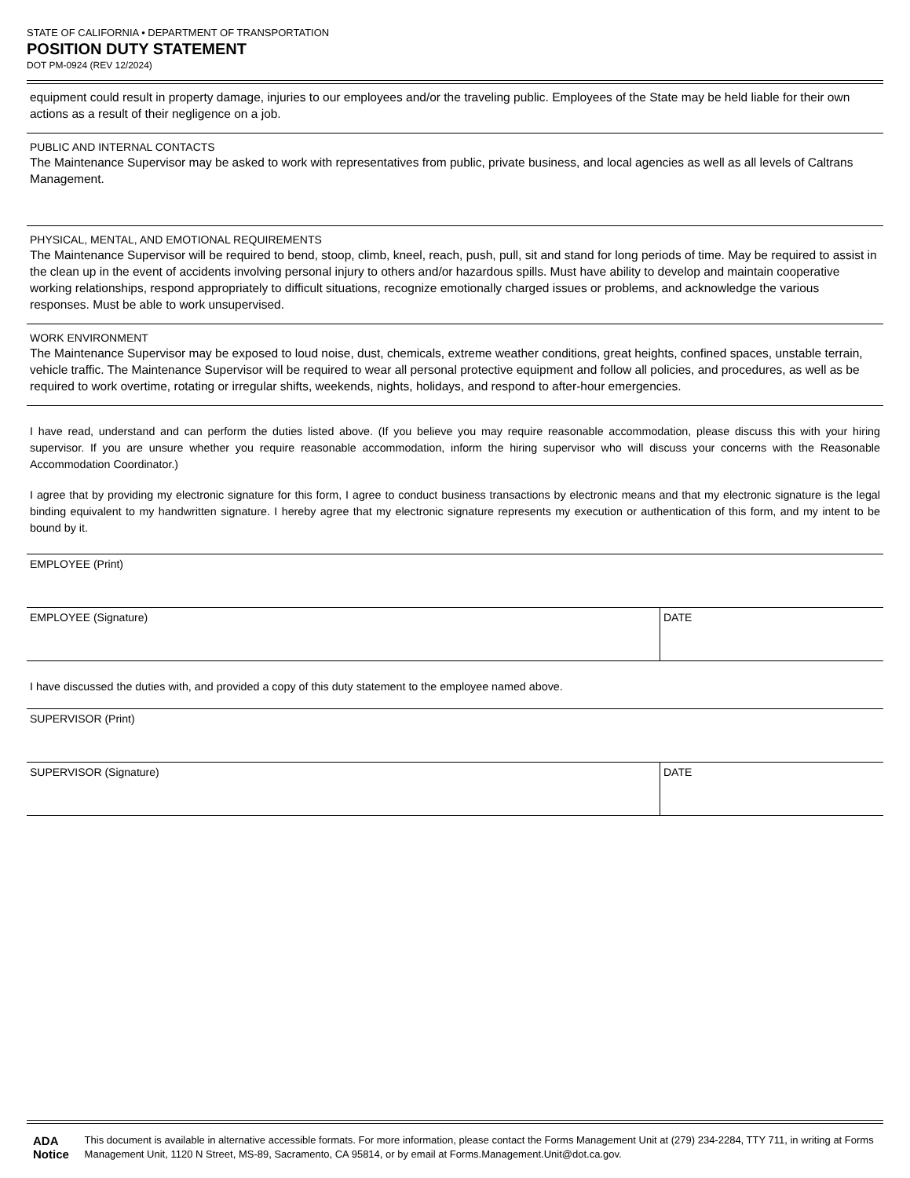STATE OF CALIFORNIA • DEPARTMENT OF TRANSPORTATION
POSITION DUTY STATEMENT
DOT PM-0924 (REV 12/2024)
equipment could result in property damage, injuries to our employees and/or the traveling public. Employees of the State may be held liable for their own actions as a result of their negligence on a job.
PUBLIC AND INTERNAL CONTACTS
The Maintenance Supervisor may be asked to work with representatives from public, private business, and local agencies as well as all levels of Caltrans Management.
PHYSICAL, MENTAL, AND EMOTIONAL REQUIREMENTS
The Maintenance Supervisor will be required to bend, stoop, climb, kneel, reach, push, pull, sit and stand for long periods of time. May be required to assist in the clean up in the event of accidents involving personal injury to others and/or hazardous spills. Must have ability to develop and maintain cooperative working relationships, respond appropriately to difficult situations, recognize emotionally charged issues or problems, and acknowledge the various responses. Must be able to work unsupervised.
WORK ENVIRONMENT
The Maintenance Supervisor may be exposed to loud noise, dust, chemicals, extreme weather conditions, great heights, confined spaces, unstable terrain, vehicle traffic. The Maintenance Supervisor will be required to wear all personal protective equipment and follow all policies, and procedures, as well as be required to work overtime, rotating or irregular shifts, weekends, nights, holidays, and respond to after-hour emergencies.
I have read, understand and can perform the duties listed above. (If you believe you may require reasonable accommodation, please discuss this with your hiring supervisor. If you are unsure whether you require reasonable accommodation, inform the hiring supervisor who will discuss your concerns with the Reasonable Accommodation Coordinator.)
I agree that by providing my electronic signature for this form, I agree to conduct business transactions by electronic means and that my electronic signature is the legal binding equivalent to my handwritten signature. I hereby agree that my electronic signature represents my execution or authentication of this form, and my intent to be bound by it.
EMPLOYEE (Print)
EMPLOYEE (Signature) DATE
I have discussed the duties with, and provided a copy of this duty statement to the employee named above.
SUPERVISOR (Print)
SUPERVISOR (Signature) DATE
ADA Notice
This document is available in alternative accessible formats. For more information, please contact the Forms Management Unit at (279) 234-2284, TTY 711, in writing at Forms Management Unit, 1120 N Street, MS-89, Sacramento, CA 95814, or by email at Forms.Management.Unit@dot.ca.gov.